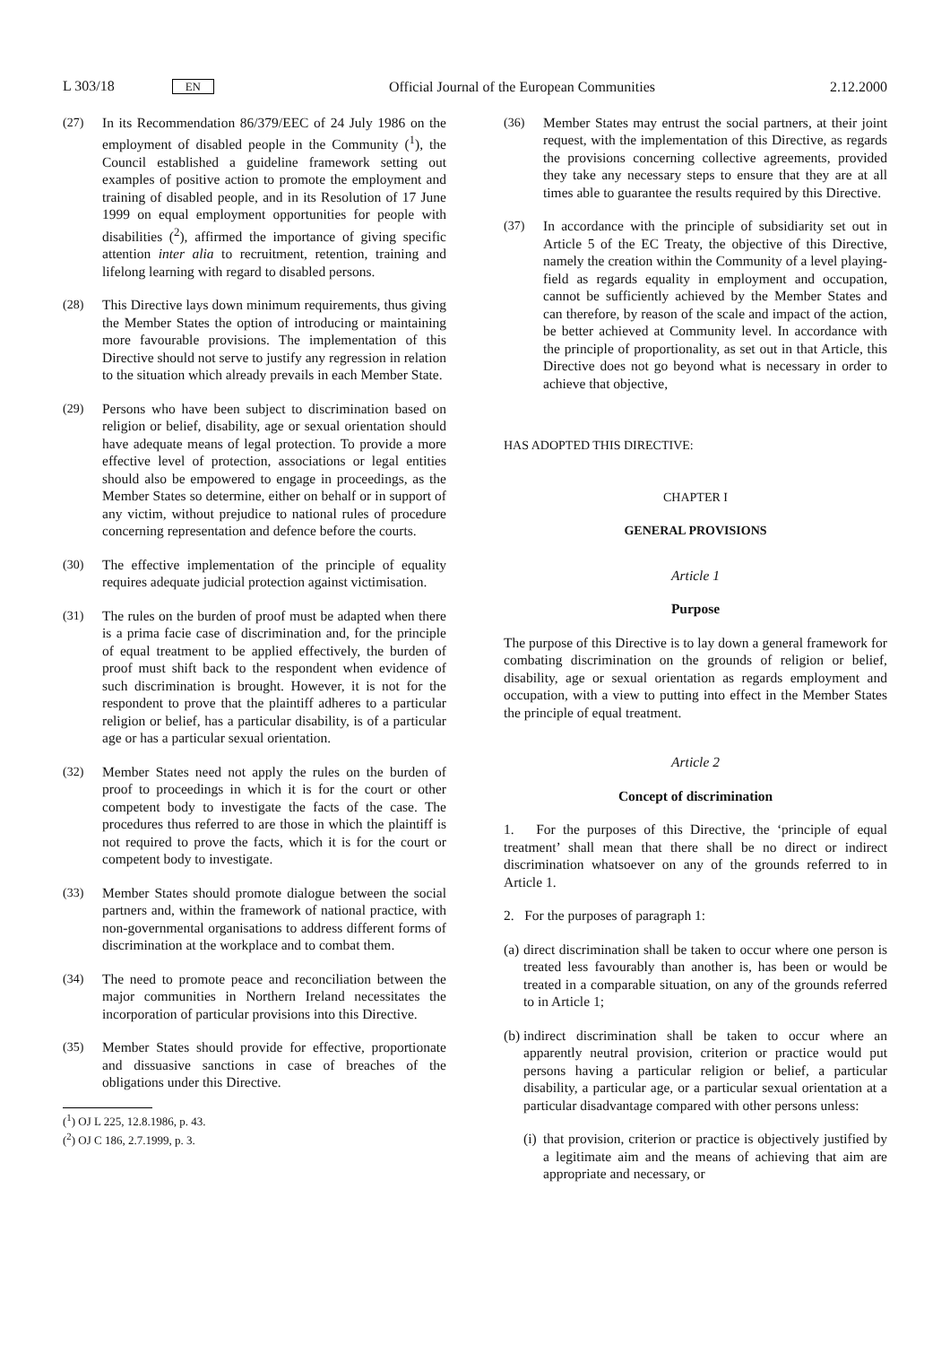L 303/18 EN Official Journal of the European Communities 2.12.2000
(27) In its Recommendation 86/379/EEC of 24 July 1986 on the employment of disabled people in the Community (<sup>1</sup>), the Council established a guideline framework setting out examples of positive action to promote the employment and training of disabled people, and in its Resolution of 17 June 1999 on equal employment opportunities for people with disabilities (<sup>2</sup>), affirmed the importance of giving specific attention inter alia to recruitment, retention, training and lifelong learning with regard to disabled persons.
(28) This Directive lays down minimum requirements, thus giving the Member States the option of introducing or maintaining more favourable provisions. The implementation of this Directive should not serve to justify any regression in relation to the situation which already prevails in each Member State.
(29) Persons who have been subject to discrimination based on religion or belief, disability, age or sexual orientation should have adequate means of legal protection. To provide a more effective level of protection, associations or legal entities should also be empowered to engage in proceedings, as the Member States so determine, either on behalf or in support of any victim, without prejudice to national rules of procedure concerning representation and defence before the courts.
(30) The effective implementation of the principle of equality requires adequate judicial protection against victimisation.
(31) The rules on the burden of proof must be adapted when there is a prima facie case of discrimination and, for the principle of equal treatment to be applied effectively, the burden of proof must shift back to the respondent when evidence of such discrimination is brought. However, it is not for the respondent to prove that the plaintiff adheres to a particular religion or belief, has a particular disability, is of a particular age or has a particular sexual orientation.
(32) Member States need not apply the rules on the burden of proof to proceedings in which it is for the court or other competent body to investigate the facts of the case. The procedures thus referred to are those in which the plaintiff is not required to prove the facts, which it is for the court or competent body to investigate.
(33) Member States should promote dialogue between the social partners and, within the framework of national practice, with non-governmental organisations to address different forms of discrimination at the workplace and to combat them.
(34) The need to promote peace and reconciliation between the major communities in Northern Ireland necessitates the incorporation of particular provisions into this Directive.
(35) Member States should provide for effective, proportionate and dissuasive sanctions in case of breaches of the obligations under this Directive.
(<sup>1</sup>) OJ L 225, 12.8.1986, p. 43.
(<sup>2</sup>) OJ C 186, 2.7.1999, p. 3.
(36) Member States may entrust the social partners, at their joint request, with the implementation of this Directive, as regards the provisions concerning collective agreements, provided they take any necessary steps to ensure that they are at all times able to guarantee the results required by this Directive.
(37) In accordance with the principle of subsidiarity set out in Article 5 of the EC Treaty, the objective of this Directive, namely the creation within the Community of a level playing-field as regards equality in employment and occupation, cannot be sufficiently achieved by the Member States and can therefore, by reason of the scale and impact of the action, be better achieved at Community level. In accordance with the principle of proportionality, as set out in that Article, this Directive does not go beyond what is necessary in order to achieve that objective,
HAS ADOPTED THIS DIRECTIVE:
CHAPTER I
GENERAL PROVISIONS
Article 1
Purpose
The purpose of this Directive is to lay down a general framework for combating discrimination on the grounds of religion or belief, disability, age or sexual orientation as regards employment and occupation, with a view to putting into effect in the Member States the principle of equal treatment.
Article 2
Concept of discrimination
1. For the purposes of this Directive, the ‘principle of equal treatment’ shall mean that there shall be no direct or indirect discrimination whatsoever on any of the grounds referred to in Article 1.
2. For the purposes of paragraph 1:
(a)
direct discrimination shall be taken to occur where one person is treated less favourably than another is, has been or would be treated in a comparable situation, on any of the grounds referred to in Article 1;
(b)
indirect discrimination shall be taken to occur where an apparently neutral provision, criterion or practice would put persons having a particular religion or belief, a particular disability, a particular age, or a particular sexual orientation at a particular disadvantage compared with other persons unless:
(i)
that provision, criterion or practice is objectively justified by a legitimate aim and the means of achieving that aim are appropriate and necessary, or